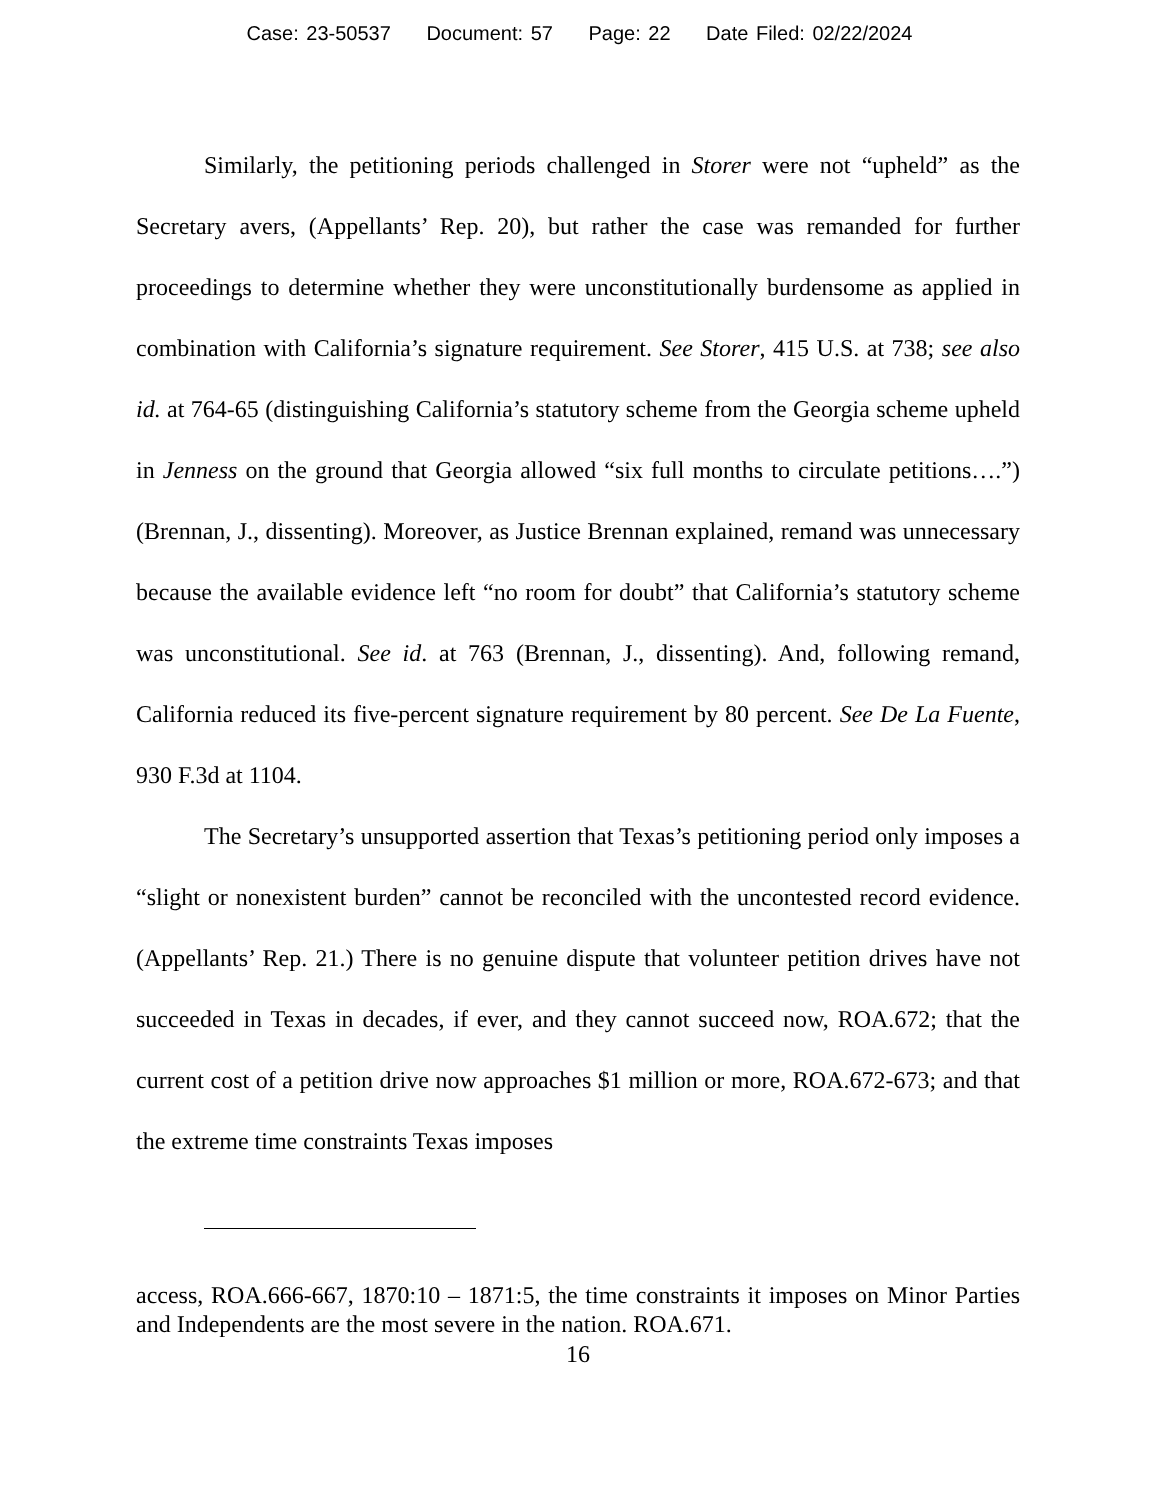Case: 23-50537 Document: 57 Page: 22 Date Filed: 02/22/2024
Similarly, the petitioning periods challenged in Storer were not “upheld” as the Secretary avers, (Appellants’ Rep. 20), but rather the case was remanded for further proceedings to determine whether they were unconstitutionally burdensome as applied in combination with California’s signature requirement. See Storer, 415 U.S. at 738; see also id. at 764-65 (distinguishing California’s statutory scheme from the Georgia scheme upheld in Jenness on the ground that Georgia allowed “six full months to circulate petitions….”) (Brennan, J., dissenting). Moreover, as Justice Brennan explained, remand was unnecessary because the available evidence left “no room for doubt” that California’s statutory scheme was unconstitutional. See id. at 763 (Brennan, J., dissenting). And, following remand, California reduced its five-percent signature requirement by 80 percent. See De La Fuente, 930 F.3d at 1104.
The Secretary’s unsupported assertion that Texas’s petitioning period only imposes a “slight or nonexistent burden” cannot be reconciled with the uncontested record evidence. (Appellants’ Rep. 21.) There is no genuine dispute that volunteer petition drives have not succeeded in Texas in decades, if ever, and they cannot succeed now, ROA.672; that the current cost of a petition drive now approaches $1 million or more, ROA.672-673; and that the extreme time constraints Texas imposes
access, ROA.666-667, 1870:10 – 1871:5, the time constraints it imposes on Minor Parties and Independents are the most severe in the nation. ROA.671.
16